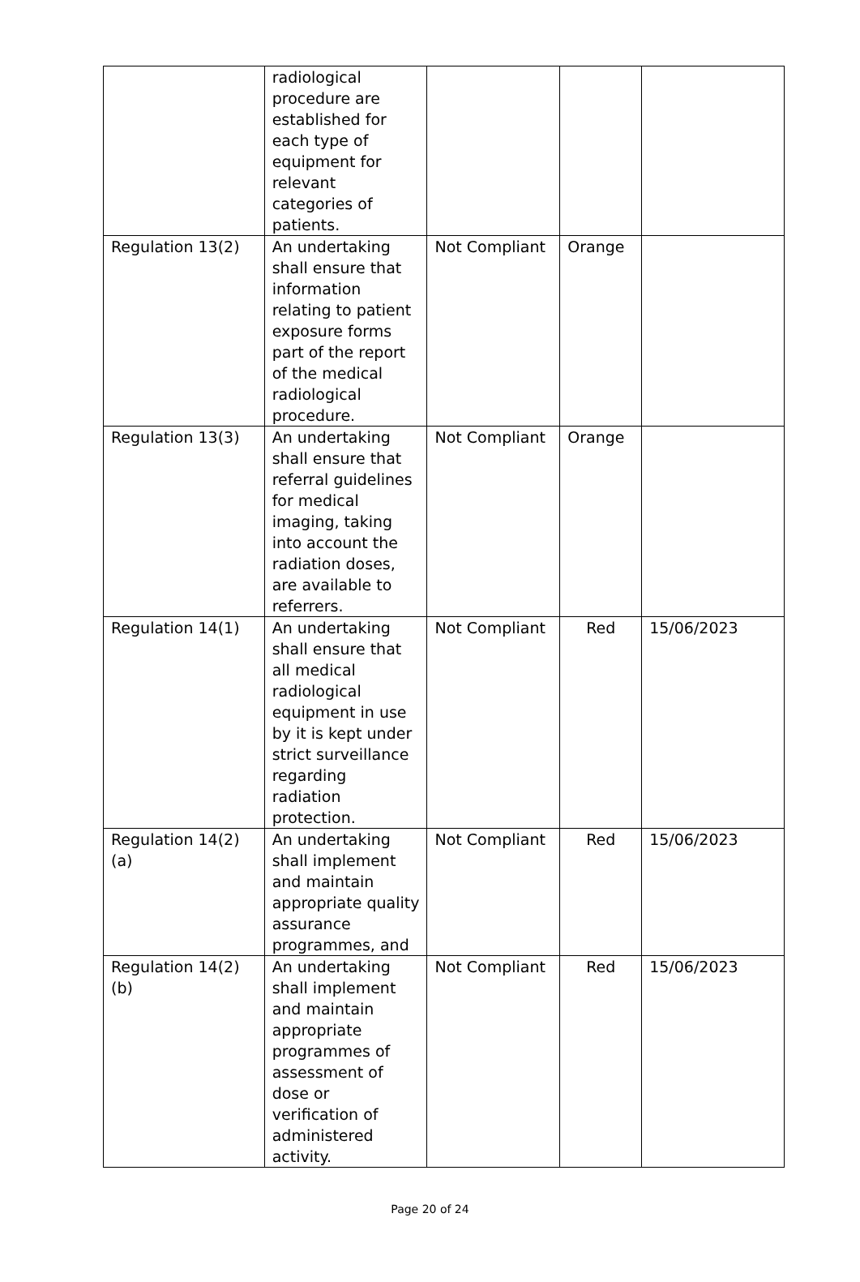| | radiological procedure are established for each type of equipment for relevant categories of patients. | | | |
| Regulation 13(2) | An undertaking shall ensure that information relating to patient exposure forms part of the report of the medical radiological procedure. | Not Compliant | Orange | |
| Regulation 13(3) | An undertaking shall ensure that referral guidelines for medical imaging, taking into account the radiation doses, are available to referrers. | Not Compliant | Orange | |
| Regulation 14(1) | An undertaking shall ensure that all medical radiological equipment in use by it is kept under strict surveillance regarding radiation protection. | Not Compliant | Red | 15/06/2023 |
| Regulation 14(2)(a) | An undertaking shall implement and maintain appropriate quality assurance programmes, and | Not Compliant | Red | 15/06/2023 |
| Regulation 14(2)(b) | An undertaking shall implement and maintain appropriate programmes of assessment of dose or verification of administered activity. | Not Compliant | Red | 15/06/2023 |
Page 20 of 24